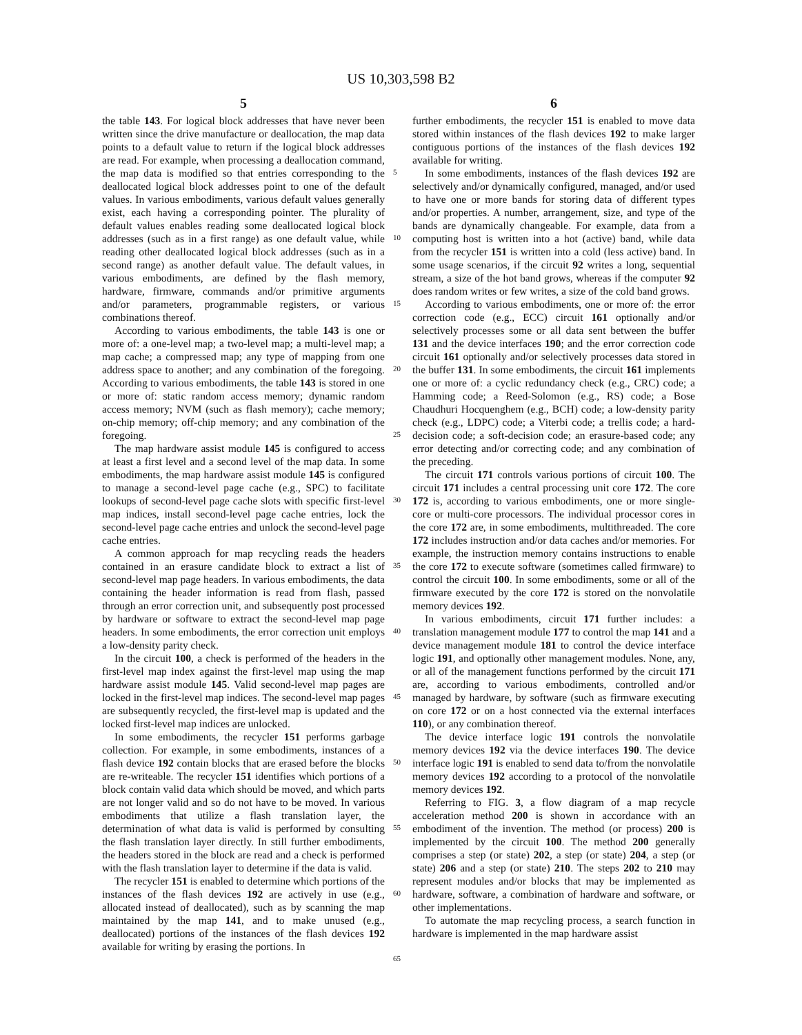US 10,303,598 B2
5
the table 143. For logical block addresses that have never been written since the drive manufacture or deallocation, the map data points to a default value to return if the logical block addresses are read. For example, when processing a deallocation command, the map data is modified so that entries corresponding to the deallocated logical block addresses point to one of the default values. In various embodiments, various default values generally exist, each having a corresponding pointer. The plurality of default values enables reading some deallocated logical block addresses (such as in a first range) as one default value, while reading other deallocated logical block addresses (such as in a second range) as another default value. The default values, in various embodiments, are defined by the flash memory, hardware, firmware, commands and/or primitive arguments and/or parameters, programmable registers, or various combinations thereof.
According to various embodiments, the table 143 is one or more of: a one-level map; a two-level map; a multi-level map; a map cache; a compressed map; any type of mapping from one address space to another; and any combination of the foregoing. According to various embodiments, the table 143 is stored in one or more of: static random access memory; dynamic random access memory; NVM (such as flash memory); cache memory; on-chip memory; off-chip memory; and any combination of the foregoing.
The map hardware assist module 145 is configured to access at least a first level and a second level of the map data. In some embodiments, the map hardware assist module 145 is configured to manage a second-level page cache (e.g., SPC) to facilitate lookups of second-level page cache slots with specific first-level map indices, install second-level page cache entries, lock the second-level page cache entries and unlock the second-level page cache entries.
A common approach for map recycling reads the headers contained in an erasure candidate block to extract a list of second-level map page headers. In various embodiments, the data containing the header information is read from flash, passed through an error correction unit, and subsequently post processed by hardware or software to extract the second-level map page headers. In some embodiments, the error correction unit employs a low-density parity check.
In the circuit 100, a check is performed of the headers in the first-level map index against the first-level map using the map hardware assist module 145. Valid second-level map pages are locked in the first-level map indices. The second-level map pages are subsequently recycled, the first-level map is updated and the locked first-level map indices are unlocked.
In some embodiments, the recycler 151 performs garbage collection. For example, in some embodiments, instances of a flash device 192 contain blocks that are erased before the blocks are re-writeable. The recycler 151 identifies which portions of a block contain valid data which should be moved, and which parts are not longer valid and so do not have to be moved. In various embodiments that utilize a flash translation layer, the determination of what data is valid is performed by consulting the flash translation layer directly. In still further embodiments, the headers stored in the block are read and a check is performed with the flash translation layer to determine if the data is valid.
The recycler 151 is enabled to determine which portions of the instances of the flash devices 192 are actively in use (e.g., allocated instead of deallocated), such as by scanning the map maintained by the map 141, and to make unused (e.g., deallocated) portions of the instances of the flash devices 192 available for writing by erasing the portions. In
6
further embodiments, the recycler 151 is enabled to move data stored within instances of the flash devices 192 to make larger contiguous portions of the instances of the flash devices 192 available for writing.
In some embodiments, instances of the flash devices 192 are selectively and/or dynamically configured, managed, and/or used to have one or more bands for storing data of different types and/or properties. A number, arrangement, size, and type of the bands are dynamically changeable. For example, data from a computing host is written into a hot (active) band, while data from the recycler 151 is written into a cold (less active) band. In some usage scenarios, if the circuit 92 writes a long, sequential stream, a size of the hot band grows, whereas if the computer 92 does random writes or few writes, a size of the cold band grows.
According to various embodiments, one or more of: the error correction code (e.g., ECC) circuit 161 optionally and/or selectively processes some or all data sent between the buffer 131 and the device interfaces 190; and the error correction code circuit 161 optionally and/or selectively processes data stored in the buffer 131. In some embodiments, the circuit 161 implements one or more of: a cyclic redundancy check (e.g., CRC) code; a Hamming code; a Reed-Solomon (e.g., RS) code; a Bose Chaudhuri Hocquenghem (e.g., BCH) code; a low-density parity check (e.g., LDPC) code; a Viterbi code; a trellis code; a hard-decision code; a soft-decision code; an erasure-based code; any error detecting and/or correcting code; and any combination of the preceding.
The circuit 171 controls various portions of circuit 100. The circuit 171 includes a central processing unit core 172. The core 172 is, according to various embodiments, one or more single-core or multi-core processors. The individual processor cores in the core 172 are, in some embodiments, multithreaded. The core 172 includes instruction and/or data caches and/or memories. For example, the instruction memory contains instructions to enable the core 172 to execute software (sometimes called firmware) to control the circuit 100. In some embodiments, some or all of the firmware executed by the core 172 is stored on the nonvolatile memory devices 192.
In various embodiments, circuit 171 further includes: a translation management module 177 to control the map 141 and a device management module 181 to control the device interface logic 191, and optionally other management modules. None, any, or all of the management functions performed by the circuit 171 are, according to various embodiments, controlled and/or managed by hardware, by software (such as firmware executing on core 172 or on a host connected via the external interfaces 110), or any combination thereof.
The device interface logic 191 controls the nonvolatile memory devices 192 via the device interfaces 190. The device interface logic 191 is enabled to send data to/from the nonvolatile memory devices 192 according to a protocol of the nonvolatile memory devices 192.
Referring to FIG. 3, a flow diagram of a map recycle acceleration method 200 is shown in accordance with an embodiment of the invention. The method (or process) 200 is implemented by the circuit 100. The method 200 generally comprises a step (or state) 202, a step (or state) 204, a step (or state) 206 and a step (or state) 210. The steps 202 to 210 may represent modules and/or blocks that may be implemented as hardware, software, a combination of hardware and software, or other implementations.
To automate the map recycling process, a search function in hardware is implemented in the map hardware assist
5
10
15
20
25
30
35
40
45
50
55
60
65